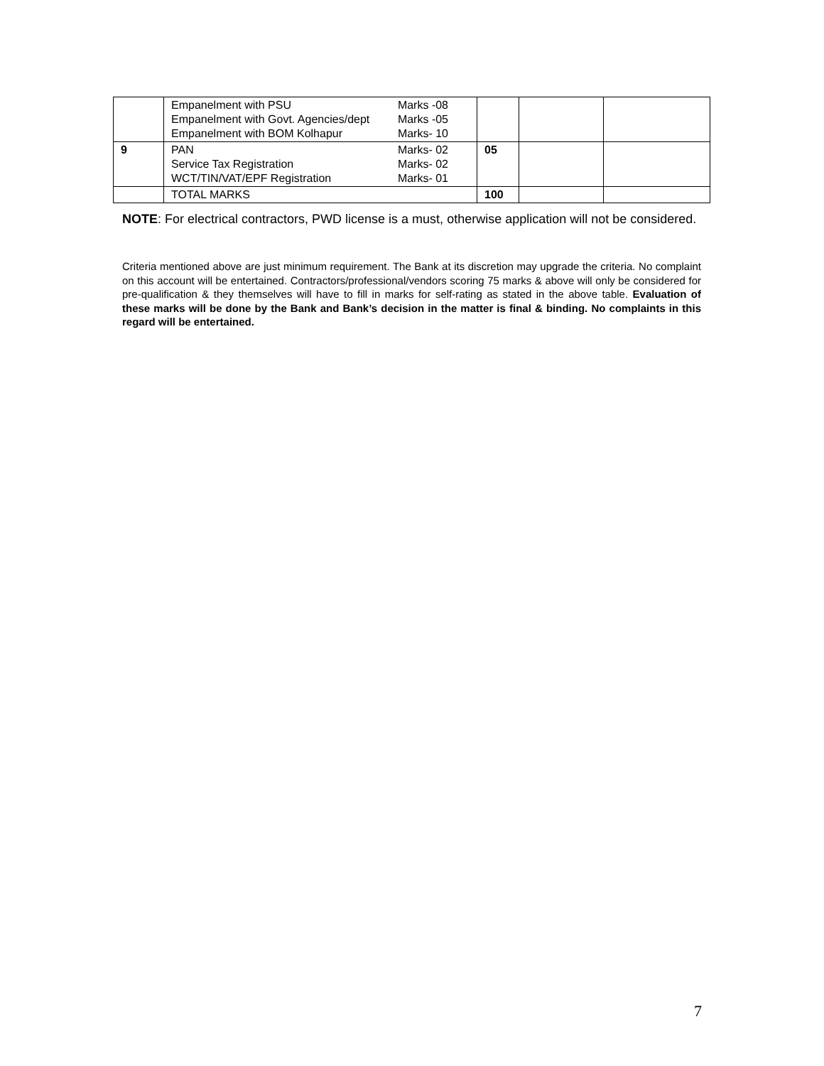| | Empanelment with PSU Marks -08 Empanelment with Govt. Agencies/dept Marks -05 Empanelment with BOM Kolhapur Marks- 10 | | | |
| 9 | PAN Marks- 02 Service Tax Registration Marks- 02 WCT/TIN/VAT/EPF Registration Marks- 01 | 05 | | |
| | TOTAL MARKS | 100 | | |
NOTE: For electrical contractors, PWD license is a must, otherwise application will not be considered.
Criteria mentioned above are just minimum requirement. The Bank at its discretion may upgrade the criteria. No complaint on this account will be entertained. Contractors/professional/vendors scoring 75 marks & above will only be considered for pre-qualification & they themselves will have to fill in marks for self-rating as stated in the above table. Evaluation of these marks will be done by the Bank and Bank’s decision in the matter is final & binding. No complaints in this regard will be entertained.
7